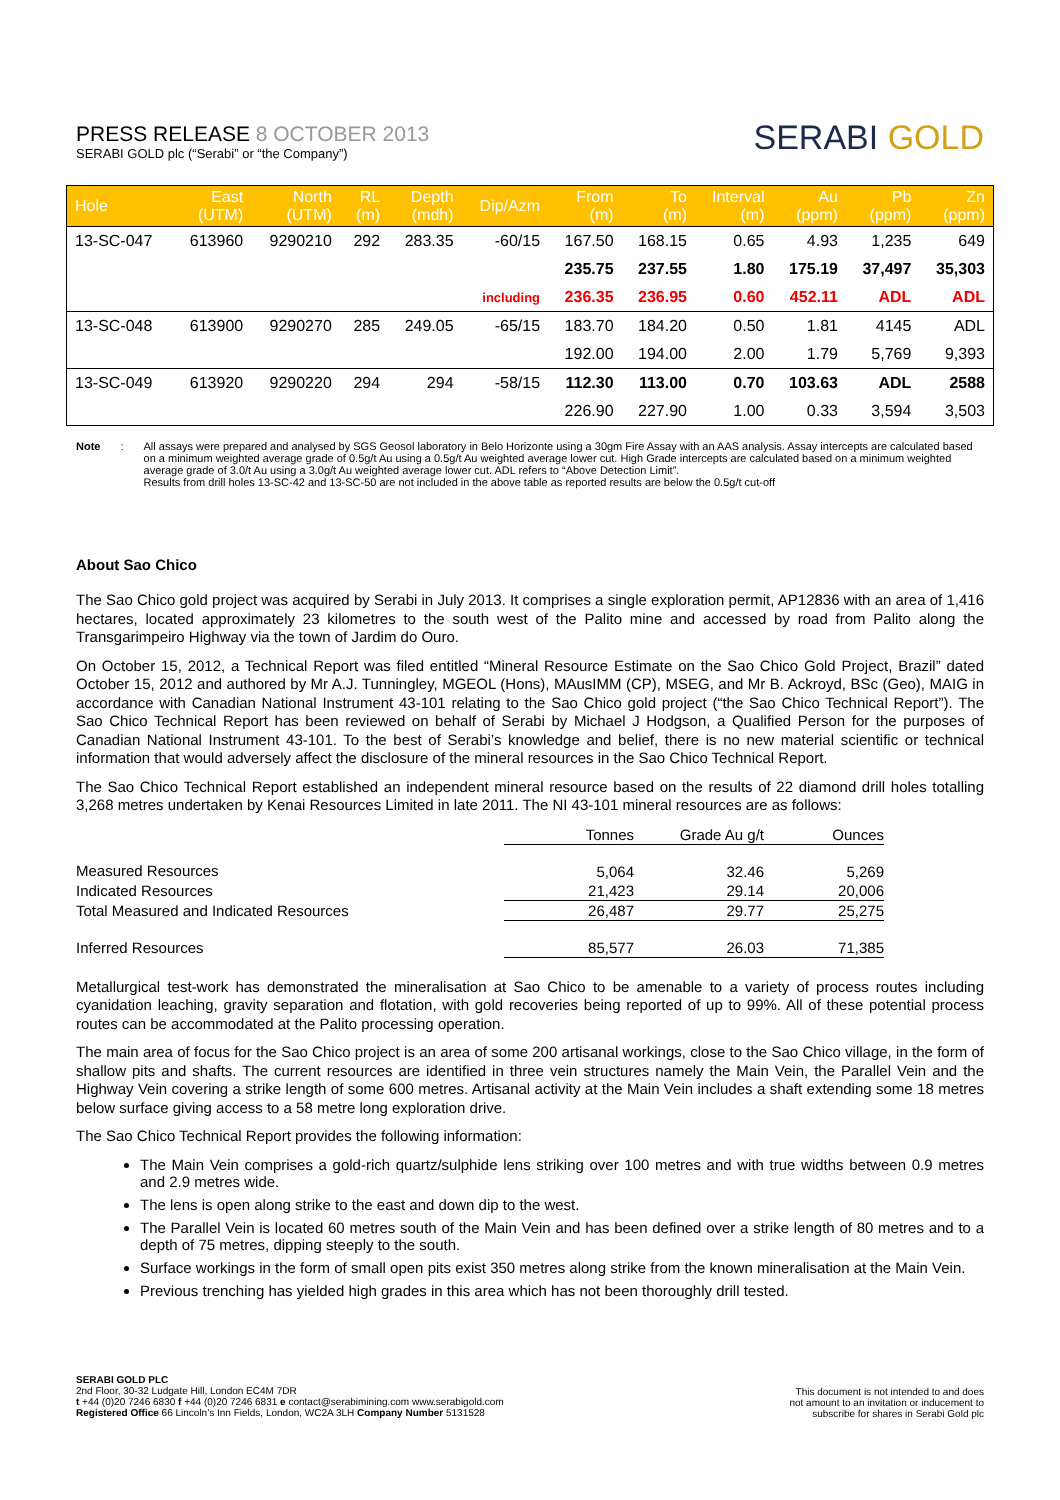PRESS RELEASE 8 OCTOBER 2013
SERABI GOLD plc (“Serabi” or “the Company”)
SERABI GOLD
| Hole | East (UTM) | North (UTM) | RL (m) | Depth (mdh) | Dip/Azm | From (m) | To (m) | Interval (m) | Au (ppm) | Pb (ppm) | Zn (ppm) |
| --- | --- | --- | --- | --- | --- | --- | --- | --- | --- | --- | --- |
| 13-SC-047 | 613960 | 9290210 | 292 | 283.35 | -60/15 | 167.50 | 168.15 | 0.65 | 4.93 | 1,235 | 649 |
| | | | | | | 235.75 | 237.55 | 1.80 | 175.19 | 37,497 | 35,303 |
| | | | | | including | 236.35 | 236.95 | 0.60 | 452.11 | ADL | ADL |
| 13-SC-048 | 613900 | 9290270 | 285 | 249.05 | -65/15 | 183.70 | 184.20 | 0.50 | 1.81 | 4145 | ADL |
| | | | | | | 192.00 | 194.00 | 2.00 | 1.79 | 5,769 | 9,393 |
| 13-SC-049 | 613920 | 9290220 | 294 | 294 | -58/15 | 112.30 | 113.00 | 0.70 | 103.63 | ADL | 2588 |
| | | | | | | 226.90 | 227.90 | 1.00 | 0.33 | 3,594 | 3,503 |
Note:
All assays were prepared and analysed by SGS Geosol laboratory in Belo Horizonte using a 30gm Fire Assay with an AAS analysis. Assay intercepts are calculated based on a minimum weighted average grade of 0.5g/t Au using a 0.5g/t Au weighted average lower cut. High Grade intercepts are calculated based on a minimum weighted average grade of 3.0/t Au using a 3.0g/t Au weighted average lower cut. ADL refers to “Above Detection Limit”.
Results from drill holes 13-SC-42 and 13-SC-50 are not included in the above table as reported results are below the 0.5g/t cut-off
About Sao Chico
The Sao Chico gold project was acquired by Serabi in July 2013. It comprises a single exploration permit, AP12836 with an area of 1,416 hectares, located approximately 23 kilometres to the south west of the Palito mine and accessed by road from Palito along the Transgarimpeiro Highway via the town of Jardim do Ouro.
On October 15, 2012, a Technical Report was filed entitled “Mineral Resource Estimate on the Sao Chico Gold Project, Brazil” dated October 15, 2012 and authored by Mr A.J. Tunningley, MGEOL (Hons), MAusIMM (CP), MSEG, and Mr B. Ackroyd, BSc (Geo), MAIG in accordance with Canadian National Instrument 43-101 relating to the Sao Chico gold project (“the Sao Chico Technical Report”). The Sao Chico Technical Report has been reviewed on behalf of Serabi by Michael J Hodgson, a Qualified Person for the purposes of Canadian National Instrument 43-101. To the best of Serabi’s knowledge and belief, there is no new material scientific or technical information that would adversely affect the disclosure of the mineral resources in the Sao Chico Technical Report.
The Sao Chico Technical Report established an independent mineral resource based on the results of 22 diamond drill holes totalling 3,268 metres undertaken by Kenai Resources Limited in late 2011. The NI 43-101 mineral resources are as follows:
| | Tonnes | Grade Au g/t | Ounces |
| Measured Resources | 5,064 | 32.46 | 5,269 |
| Indicated Resources | 21,423 | 29.14 | 20,006 |
| Total Measured and Indicated Resources | 26,487 | 29.77 | 25,275 |
| Inferred Resources | 85,577 | 26.03 | 71,385 |
Metallurgical test-work has demonstrated the mineralisation at Sao Chico to be amenable to a variety of process routes including cyanidation leaching, gravity separation and flotation, with gold recoveries being reported of up to 99%. All of these potential process routes can be accommodated at the Palito processing operation.
The main area of focus for the Sao Chico project is an area of some 200 artisanal workings, close to the Sao Chico village, in the form of shallow pits and shafts. The current resources are identified in three vein structures namely the Main Vein, the Parallel Vein and the Highway Vein covering a strike length of some 600 metres. Artisanal activity at the Main Vein includes a shaft extending some 18 metres below surface giving access to a 58 metre long exploration drive.
The Sao Chico Technical Report provides the following information:
The Main Vein comprises a gold-rich quartz/sulphide lens striking over 100 metres and with true widths between 0.9 metres and 2.9 metres wide.
The lens is open along strike to the east and down dip to the west.
The Parallel Vein is located 60 metres south of the Main Vein and has been defined over a strike length of 80 metres and to a depth of 75 metres, dipping steeply to the south.
Surface workings in the form of small open pits exist 350 metres along strike from the known mineralisation at the Main Vein.
Previous trenching has yielded high grades in this area which has not been thoroughly drill tested.
SERABI GOLD PLC
2nd Floor, 30-32 Ludgate Hill, London EC4M 7DR
t +44 (0)20 7246 6830 f +44 (0)20 7246 6831 e contact@serabimining.com www.serabigold.com
Registered Office 66 Lincoln’s Inn Fields, London, WC2A 3LH Company Number 5131528
This document is not intended to and does
not amount to an invitation or inducement to
subscribe for shares in Serabi Gold plc